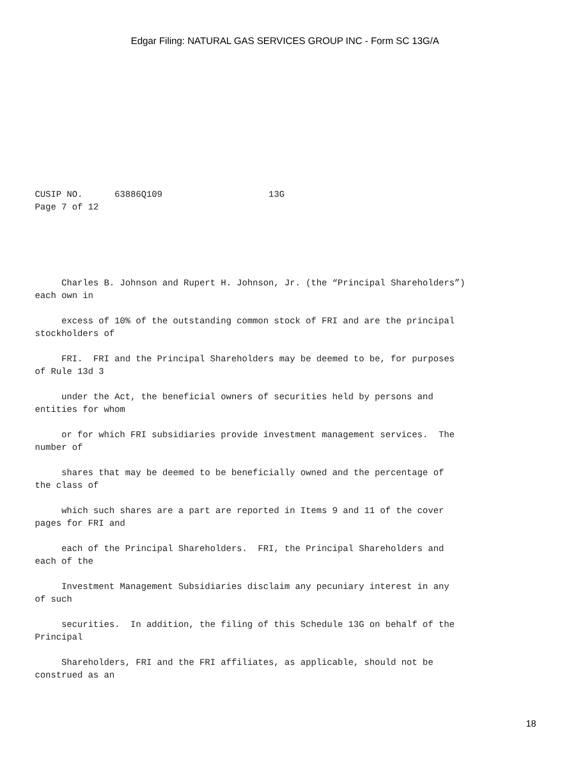Edgar Filing: NATURAL GAS SERVICES GROUP INC - Form SC 13G/A
CUSIP NO. 63886Q109 13G Page 7 of 12
Charles B. Johnson and Rupert H. Johnson, Jr. (the “Principal Shareholders”) each own in
excess of 10% of the outstanding common stock of FRI and are the principal stockholders of
FRI. FRI and the Principal Shareholders may be deemed to be, for purposes of Rule 13d 3
under the Act, the beneficial owners of securities held by persons and entities for whom
or for which FRI subsidiaries provide investment management services. The number of
shares that may be deemed to be beneficially owned and the percentage of the class of
which such shares are a part are reported in Items 9 and 11 of the cover pages for FRI and
each of the Principal Shareholders. FRI, the Principal Shareholders and each of the
Investment Management Subsidiaries disclaim any pecuniary interest in any of such
securities. In addition, the filing of this Schedule 13G on behalf of the Principal
Shareholders, FRI and the FRI affiliates, as applicable, should not be construed as an
18